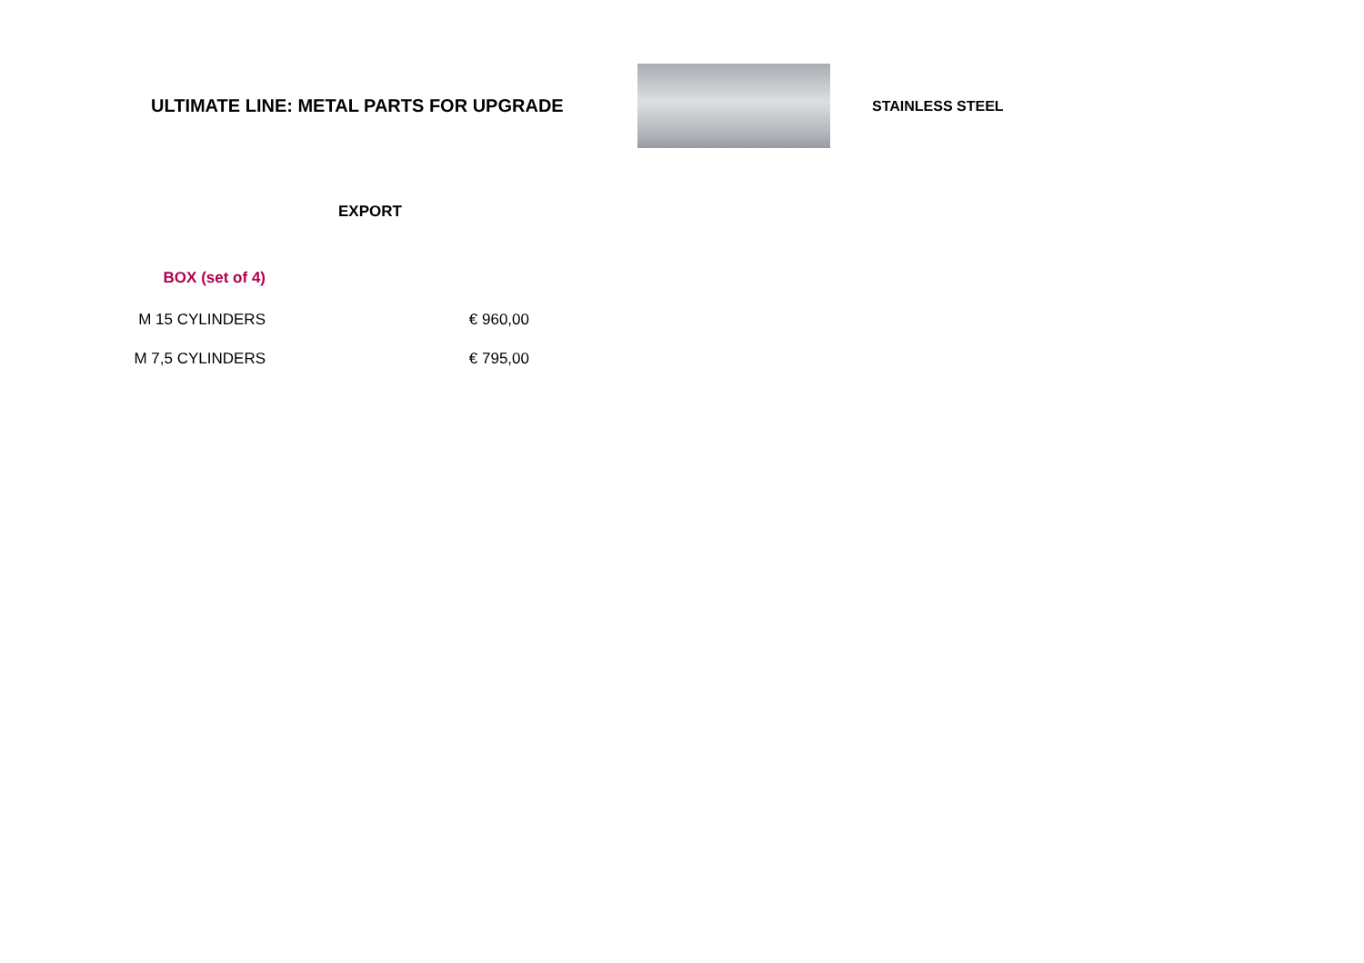ULTIMATE LINE: METAL PARTS FOR UPGRADE
STAINLESS STEEL
| | EXPORT |
| --- | --- |
| BOX (set of 4) | |
| M 15 CYLINDERS | € 960,00 |
| M 7,5 CYLINDERS | € 795,00 |